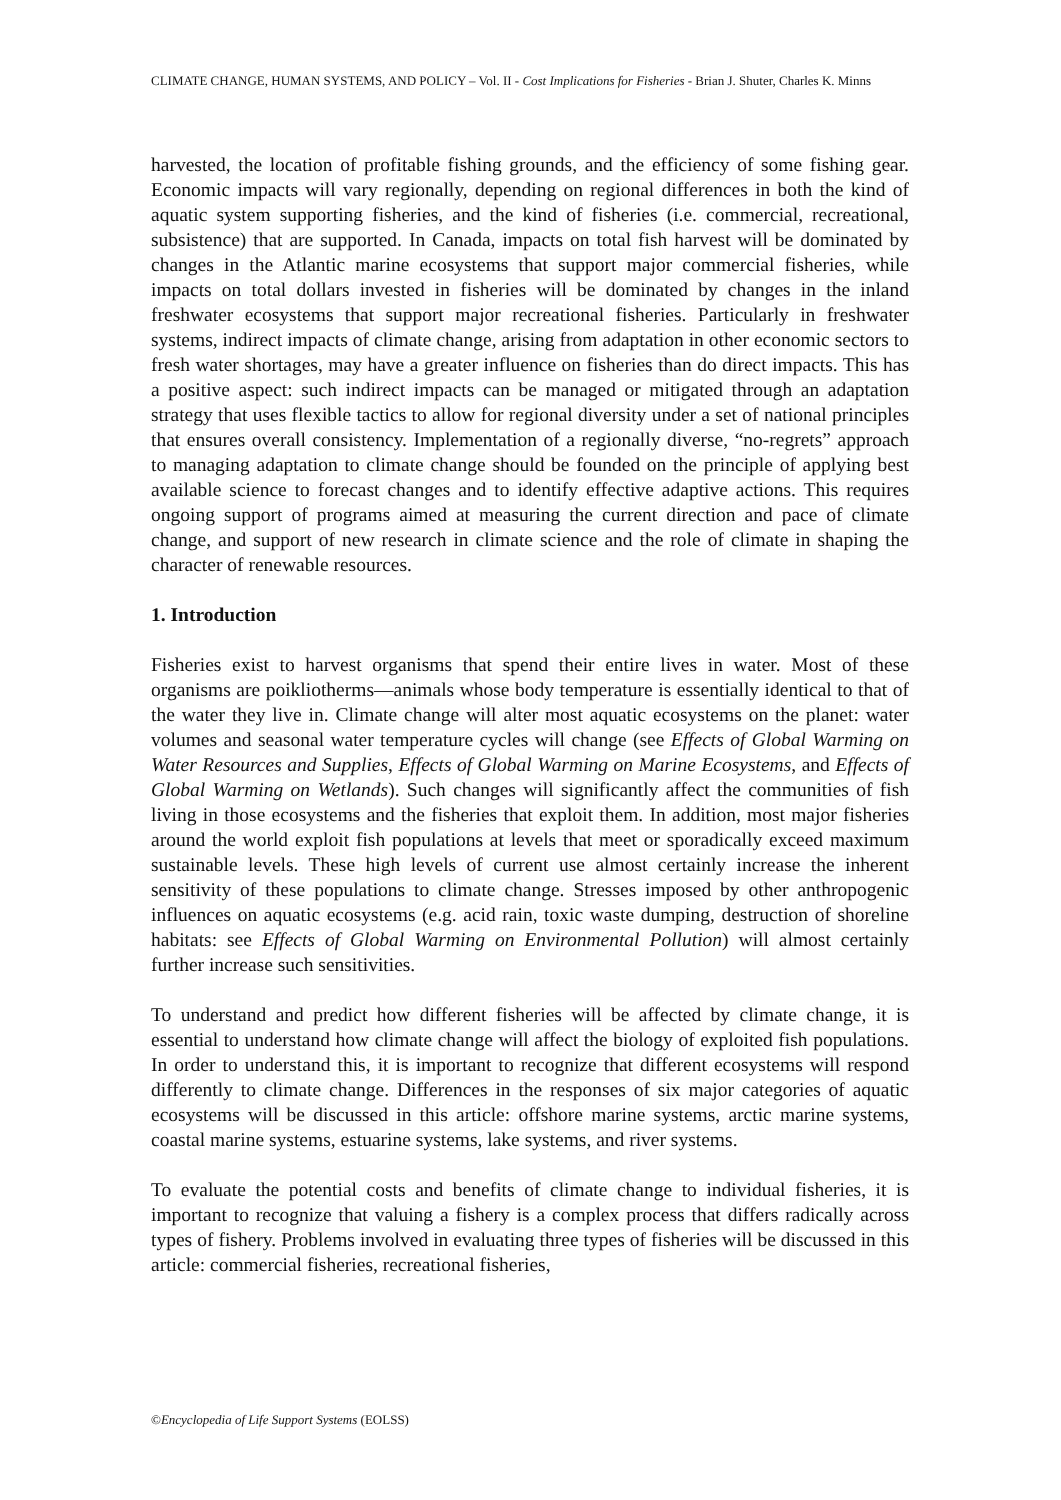CLIMATE CHANGE, HUMAN SYSTEMS, AND POLICY – Vol. II - Cost Implications for Fisheries - Brian J. Shuter, Charles K. Minns
harvested, the location of profitable fishing grounds, and the efficiency of some fishing gear. Economic impacts will vary regionally, depending on regional differences in both the kind of aquatic system supporting fisheries, and the kind of fisheries (i.e. commercial, recreational, subsistence) that are supported. In Canada, impacts on total fish harvest will be dominated by changes in the Atlantic marine ecosystems that support major commercial fisheries, while impacts on total dollars invested in fisheries will be dominated by changes in the inland freshwater ecosystems that support major recreational fisheries. Particularly in freshwater systems, indirect impacts of climate change, arising from adaptation in other economic sectors to fresh water shortages, may have a greater influence on fisheries than do direct impacts. This has a positive aspect: such indirect impacts can be managed or mitigated through an adaptation strategy that uses flexible tactics to allow for regional diversity under a set of national principles that ensures overall consistency. Implementation of a regionally diverse, “no-regrets” approach to managing adaptation to climate change should be founded on the principle of applying best available science to forecast changes and to identify effective adaptive actions. This requires ongoing support of programs aimed at measuring the current direction and pace of climate change, and support of new research in climate science and the role of climate in shaping the character of renewable resources.
1. Introduction
Fisheries exist to harvest organisms that spend their entire lives in water. Most of these organisms are poikliotherms—animals whose body temperature is essentially identical to that of the water they live in. Climate change will alter most aquatic ecosystems on the planet: water volumes and seasonal water temperature cycles will change (see Effects of Global Warming on Water Resources and Supplies, Effects of Global Warming on Marine Ecosystems, and Effects of Global Warming on Wetlands). Such changes will significantly affect the communities of fish living in those ecosystems and the fisheries that exploit them. In addition, most major fisheries around the world exploit fish populations at levels that meet or sporadically exceed maximum sustainable levels. These high levels of current use almost certainly increase the inherent sensitivity of these populations to climate change. Stresses imposed by other anthropogenic influences on aquatic ecosystems (e.g. acid rain, toxic waste dumping, destruction of shoreline habitats: see Effects of Global Warming on Environmental Pollution) will almost certainly further increase such sensitivities.
To understand and predict how different fisheries will be affected by climate change, it is essential to understand how climate change will affect the biology of exploited fish populations. In order to understand this, it is important to recognize that different ecosystems will respond differently to climate change. Differences in the responses of six major categories of aquatic ecosystems will be discussed in this article: offshore marine systems, arctic marine systems, coastal marine systems, estuarine systems, lake systems, and river systems.
To evaluate the potential costs and benefits of climate change to individual fisheries, it is important to recognize that valuing a fishery is a complex process that differs radically across types of fishery. Problems involved in evaluating three types of fisheries will be discussed in this article: commercial fisheries, recreational fisheries,
©Encyclopedia of Life Support Systems (EOLSS)